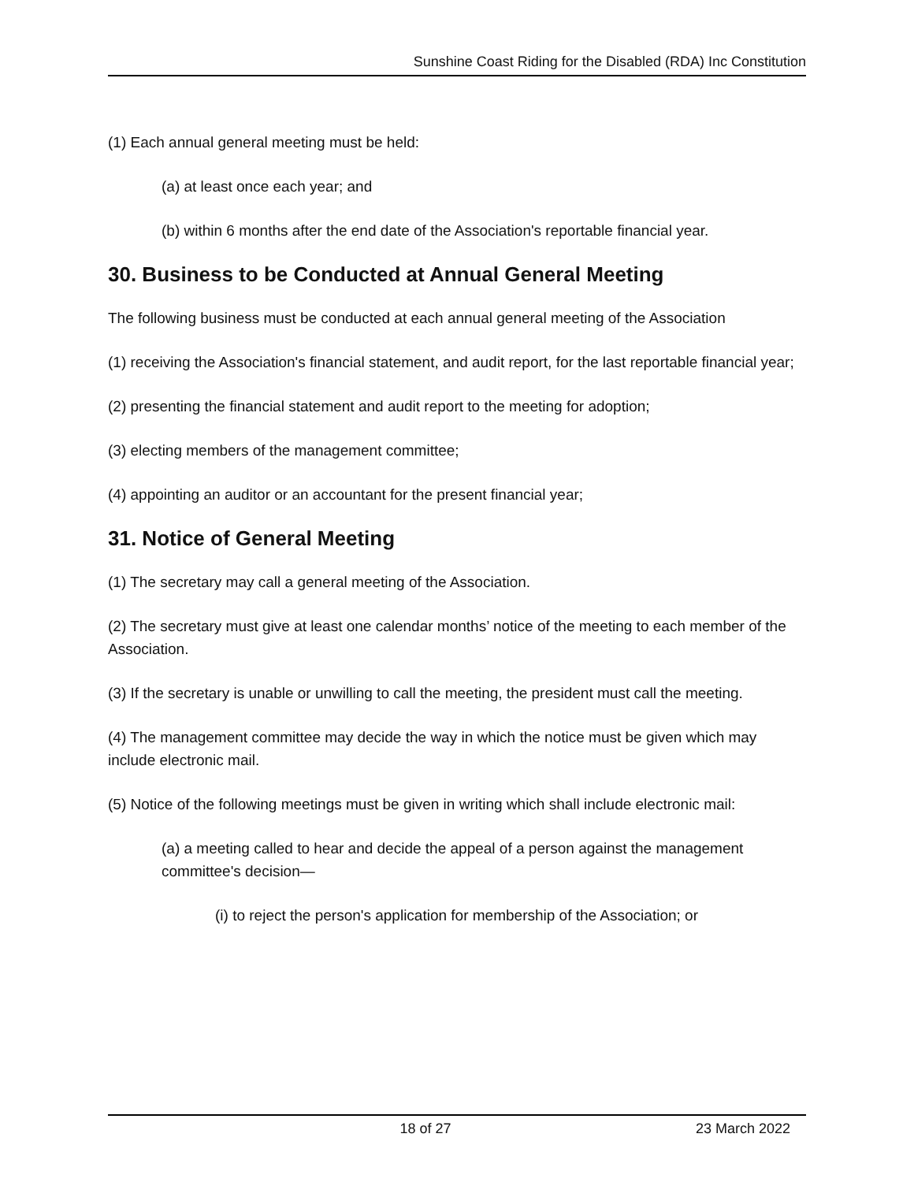Sunshine Coast Riding for the Disabled (RDA) Inc Constitution
(1) Each annual general meeting must be held:
(a) at least once each year; and
(b) within 6 months after the end date of the Association's reportable financial year.
30. Business to be Conducted at Annual General Meeting
The following business must be conducted at each annual general meeting of the Association
(1) receiving the Association's financial statement, and audit report, for the last reportable financial year;
(2) presenting the financial statement and audit report to the meeting for adoption;
(3) electing members of the management committee;
(4) appointing an auditor or an accountant for the present financial year;
31. Notice of General Meeting
(1) The secretary may call a general meeting of the Association.
(2) The secretary must give at least one calendar months’ notice of the meeting to each member of the Association.
(3) If the secretary is unable or unwilling to call the meeting, the president must call the meeting.
(4) The management committee may decide the way in which the notice must be given which may include electronic mail.
(5) Notice of the following meetings must be given in writing which shall include electronic mail:
(a) a meeting called to hear and decide the appeal of a person against the management committee's decision—
(i) to reject the person's application for membership of the Association; or
18 of 27 23 March 2022